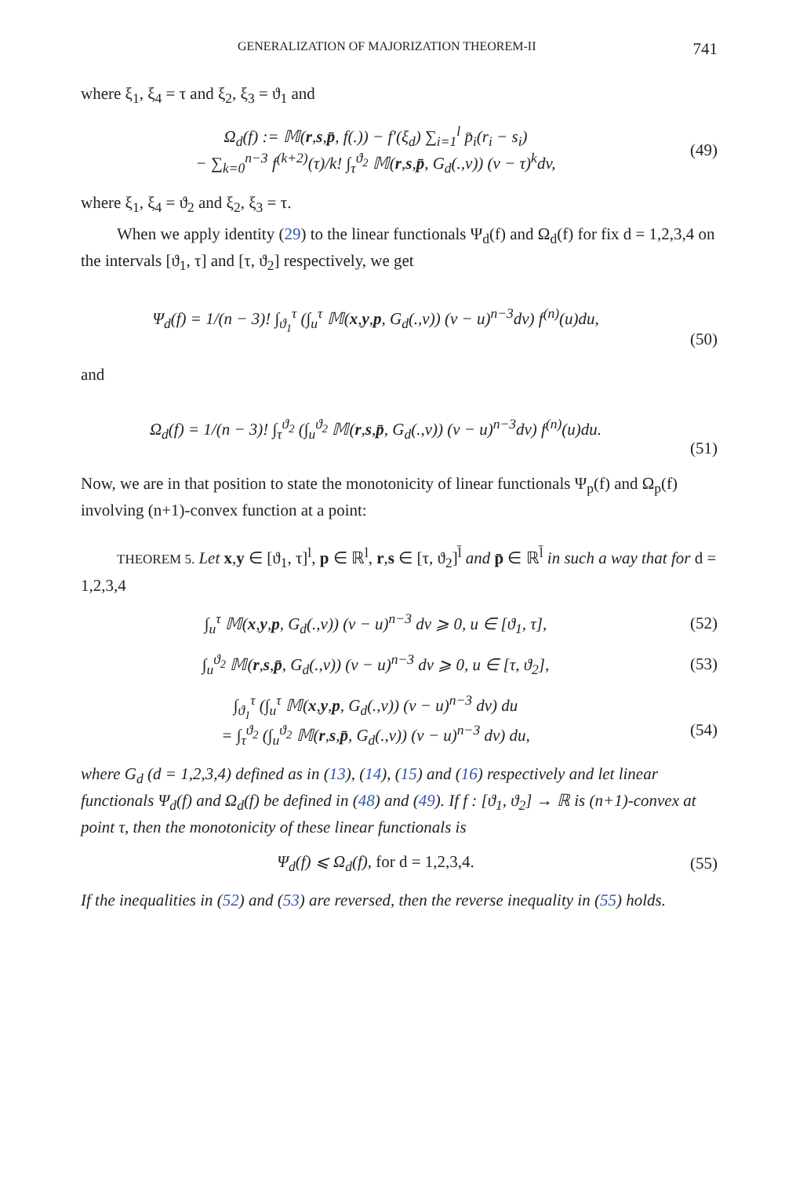GENERALIZATION OF MAJORIZATION THEOREM-II 741
where ξ<sub>1</sub>, ξ<sub>4</sub> = τ and ξ<sub>2</sub>, ξ<sub>3</sub> = ϑ<sub>1</sub> and
Ω<sub>d</sub>(f) := 𝕄(r,s,p̄, f(.)) − f′(ξ<sub>d</sub>) ∑<sub>i=1</sub><sup>l</sup> p̄<sub>i</sub>(r<sub>i</sub> − s<sub>i</sub>)
− ∑<sub>k=0</sub><sup>n−3</sup> f<sup>(k+2)</sup>(τ)/k! ∫<sub>τ</sub><sup>ϑ<sub>2</sub></sup> 𝕄(r,s,p̄, G<sub>d</sub>(.,v)) (v − τ)<sup>k</sup>dv,
(49)
where ξ<sub>1</sub>, ξ<sub>4</sub> = ϑ<sub>2</sub> and ξ<sub>2</sub>, ξ<sub>3</sub> = τ.
When we apply identity (29) to the linear functionals Ψ<sub>d</sub>(f) and Ω<sub>d</sub>(f) for fix d = 1,2,3,4 on the intervals [ϑ<sub>1</sub>, τ] and [τ, ϑ<sub>2</sub>] respectively, we get
Ψ<sub>d</sub>(f) = 1/(n − 3)! ∫<sub>ϑ<sub>1</sub></sub><sup>τ</sup> (∫<sub>u</sub><sup>τ</sup> 𝕄(x,y,p, G<sub>d</sub>(.,v)) (v − u)<sup>n−3</sup>dv) f<sup>(n)</sup>(u)du,
(50)
and
Ω<sub>d</sub>(f) = 1/(n − 3)! ∫<sub>τ</sub><sup>ϑ<sub>2</sub></sup> (∫<sub>u</sub><sup>ϑ<sub>2</sub></sup> 𝕄(r,s,p̄, G<sub>d</sub>(.,v)) (v − u)<sup>n−3</sup>dv) f<sup>(n)</sup>(u)du.
(51)
Now, we are in that position to state the monotonicity of linear functionals Ψ<sub>p</sub>(f) and Ω<sub>p</sub>(f) involving (n+1)-convex function at a point:
THEOREM 5. Let x,y ∈ [ϑ<sub>1</sub>, τ]<sup>l</sup>, p ∈ ℝ<sup>l</sup>, r,s ∈ [τ, ϑ<sub>2</sub>]<sup>l̄</sup> and p̄ ∈ ℝ<sup>l̄</sup> in such a way that for d = 1,2,3,4
∫<sub>u</sub><sup>τ</sup> 𝕄(x,y,p, G<sub>d</sub>(.,v)) (v − u)<sup>n−3</sup> dv ⩾ 0, u ∈ [ϑ<sub>1</sub>, τ],
(52)
∫<sub>u</sub><sup>ϑ<sub>2</sub></sup> 𝕄(r,s,p̄, G<sub>d</sub>(.,v)) (v − u)<sup>n−3</sup> dv ⩾ 0, u ∈ [τ, ϑ<sub>2</sub>],
(53)
∫<sub>ϑ<sub>1</sub></sub><sup>τ</sup> (∫<sub>u</sub><sup>τ</sup> 𝕄(x,y,p, G<sub>d</sub>(.,v)) (v − u)<sup>n−3</sup> dv) du
= ∫<sub>τ</sub><sup>ϑ<sub>2</sub></sup> (∫<sub>u</sub><sup>ϑ<sub>2</sub></sup> 𝕄(r,s,p̄, G<sub>d</sub>(.,v)) (v − u)<sup>n−3</sup> dv) du,
(54)
where G<sub>d</sub> (d = 1,2,3,4) defined as in (13), (14), (15) and (16) respectively and let linear functionals Ψ<sub>d</sub>(f) and Ω<sub>d</sub>(f) be defined in (48) and (49). If f : [ϑ<sub>1</sub>, ϑ<sub>2</sub>] → ℝ is (n+1)-convex at point τ, then the monotonicity of these linear functionals is
Ψ<sub>d</sub>(f) ⩽ Ω<sub>d</sub>(f), for d = 1,2,3,4.
(55)
If the inequalities in (52) and (53) are reversed, then the reverse inequality in (55) holds.